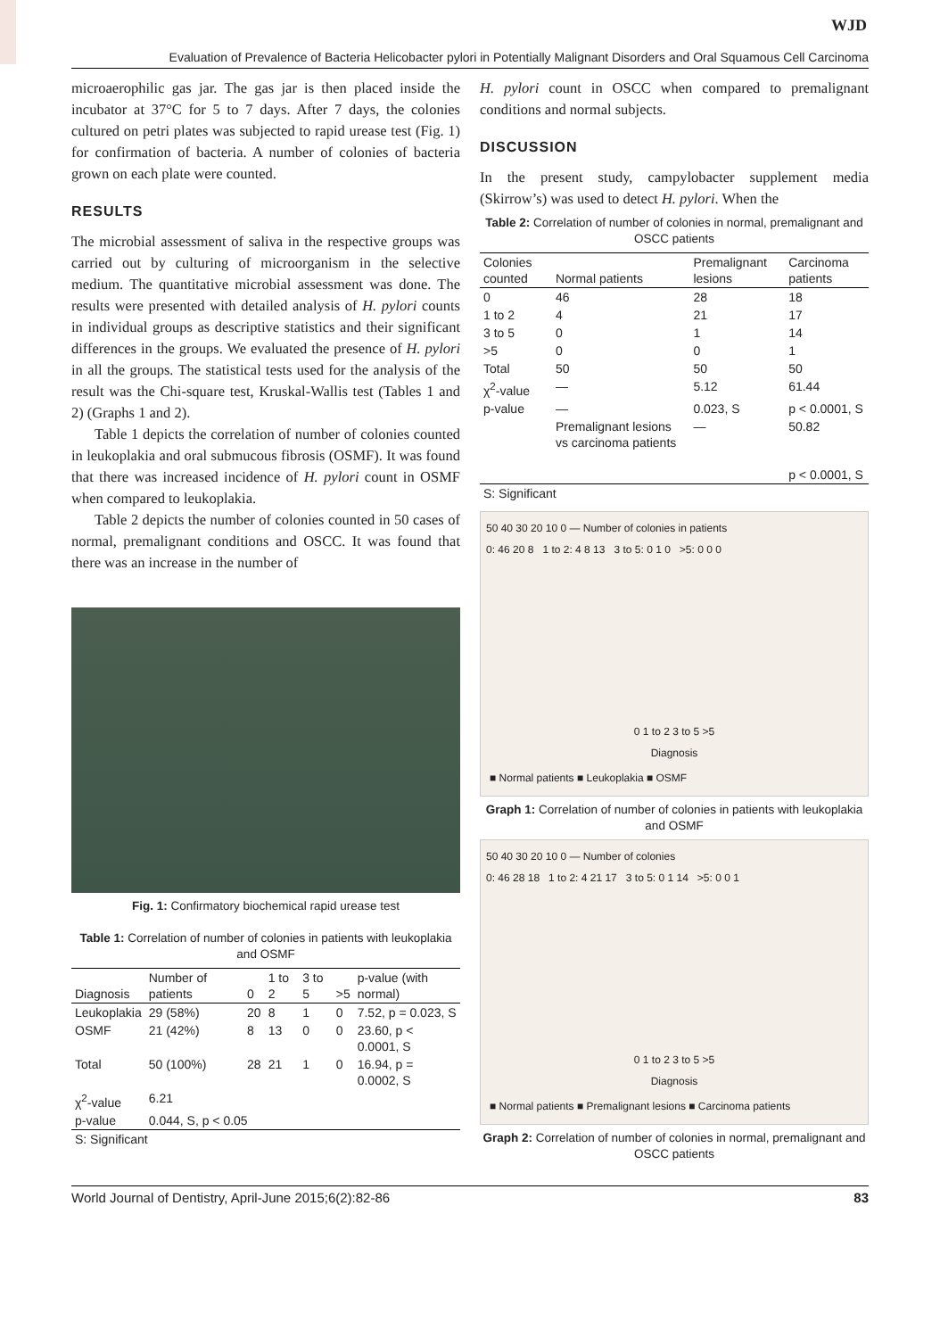WJD
Evaluation of Prevalence of Bacteria Helicobacter pylori in Potentially Malignant Disorders and Oral Squamous Cell Carcinoma
microaerophilic gas jar. The gas jar is then placed inside the incubator at 37°C for 5 to 7 days. After 7 days, the colonies cultured on petri plates was subjected to rapid urease test (Fig. 1) for confirmation of bacteria. A number of colonies of bacteria grown on each plate were counted.
RESULTS
The microbial assessment of saliva in the respective groups was carried out by culturing of microorganism in the selective medium. The quantitative microbial assessment was done. The results were presented with detailed analysis of H. pylori counts in individual groups as descriptive statistics and their significant differences in the groups. We evaluated the presence of H. pylori in all the groups. The statistical tests used for the analysis of the result was the Chi-square test, Kruskal-Wallis test (Tables 1 and 2) (Graphs 1 and 2).
Table 1 depicts the correlation of number of colonies counted in leukoplakia and oral submucous fibrosis (OSMF). It was found that there was increased incidence of H. pylori count in OSMF when compared to leukoplakia.
Table 2 depicts the number of colonies counted in 50 cases of normal, premalignant conditions and OSCC. It was found that there was an increase in the number of
Fig. 1: Confirmatory biochemical rapid urease test
Table 1: Correlation of number of colonies in patients with leukoplakia and OSMF
| Diagnosis | Number of patients | 0 | 1 to 2 | 3 to 5 | >5 | p-value (with normal) |
| --- | --- | --- | --- | --- | --- | --- |
| Leukoplakia | 29 (58%) | 20 | 8 | 1 | 0 | 7.52, p = 0.023, S |
| OSMF | 21 (42%) | 8 | 13 | 0 | 0 | 23.60, p < 0.0001, S |
| Total | 50 (100%) | 28 | 21 | 1 | 0 | 16.94, p = 0.0002, S |
| χ<sup>2</sup>-value | 6.21 | | | | | |
| p-value | 0.044, S, p < 0.05 | | | | | |
| S: Significant | | | | | | |
H. pylori count in OSCC when compared to premalignant conditions and normal subjects.
DISCUSSION
In the present study, campylobacter supplement media (Skirrow’s) was used to detect H. pylori. When the
Table 2: Correlation of number of colonies in normal, premalignant and OSCC patients
| Colonies counted | Normal patients | Premalignant lesions | Carcinoma patients |
| --- | --- | --- | --- |
| 0 | 46 | 28 | 18 |
| 1 to 2 | 4 | 21 | 17 |
| 3 to 5 | 0 | 1 | 14 |
| >5 | 0 | 0 | 1 |
| Total | 50 | 50 | 50 |
| χ<sup>2</sup>-value | — | 5.12 | 61.44 |
| p-value | — | 0.023, S | p < 0.0001, S |
| | Premalignant lesions vs carcinoma patients | — | 50.82 p < 0.0001, S |
| S: Significant | | | |
50 40 30 20 10 0 — Number of colonies in patients
0: 46 20 8 1 to 2: 4 8 13 3 to 5: 0 1 0 >5: 0 0 0
0 1 to 2 3 to 5 >5
Diagnosis
■ Normal patients ■ Leukoplakia ■ OSMF
Graph 1: Correlation of number of colonies in patients with leukoplakia and OSMF
50 40 30 20 10 0 — Number of colonies
0: 46 28 18 1 to 2: 4 21 17 3 to 5: 0 1 14 >5: 0 0 1
0 1 to 2 3 to 5 >5
Diagnosis
■ Normal patients ■ Premalignant lesions ■ Carcinoma patients
Graph 2: Correlation of number of colonies in normal, premalignant and OSCC patients
World Journal of Dentistry, April-June 2015;6(2):82-86 83